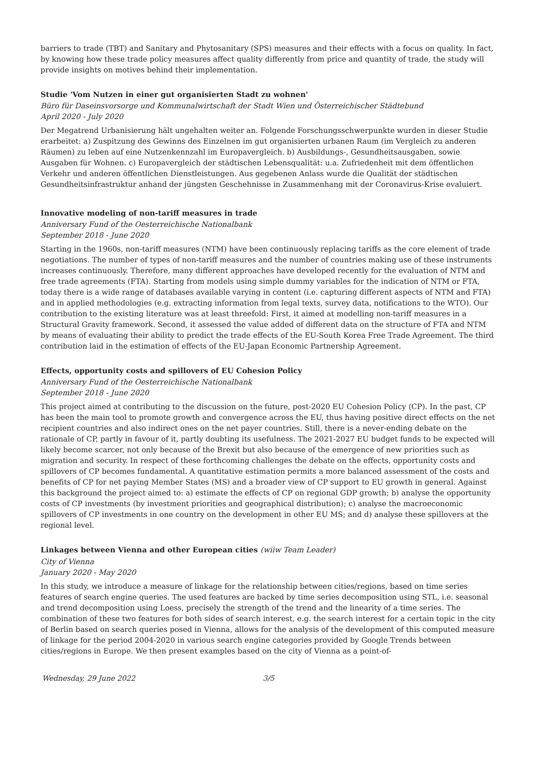barriers to trade (TBT) and Sanitary and Phytosanitary (SPS) measures and their effects with a focus on quality. In fact, by knowing how these trade policy measures affect quality differently from price and quantity of trade, the study will provide insights on motives behind their implementation.
Studie 'Vom Nutzen in einer gut organisierten Stadt zu wohnen'
Büro für Daseinsvorsorge und Kommunalwirtschaft der Stadt Wien und Österreichischer Städtebund
April 2020 - July 2020
Der Megatrend Urbanisierung hält ungehalten weiter an. Folgende Forschungsschwerpunkte wurden in dieser Studie erarbeitet: a) Zuspitzung des Gewinns des Einzelnen im gut organisierten urbanen Raum (im Vergleich zu anderen Räumen) zu leben auf eine Nutzenkennzahl im Europavergleich. b) Ausbildungs-, Gesundheitsausgaben, sowie Ausgaben für Wohnen. c) Europavergleich der städtischen Lebensqualität: u.a. Zufriedenheit mit dem öffentlichen Verkehr und anderen öffentlichen Dienstleistungen. Aus gegebenen Anlass wurde die Qualität der städtischen Gesundheitsinfrastruktur anhand der jüngsten Geschehnisse in Zusammenhang mit der Coronavirus-Krise evaluiert.
Innovative modeling of non-tariff measures in trade
Anniversary Fund of the Oesterreichische Nationalbank
September 2018 - June 2020
Starting in the 1960s, non-tariff measures (NTM) have been continuously replacing tariffs as the core element of trade negotiations. The number of types of non-tariff measures and the number of countries making use of these instruments increases continuously. Therefore, many different approaches have developed recently for the evaluation of NTM and free trade agreements (FTA). Starting from models using simple dummy variables for the indication of NTM or FTA, today there is a wide range of databases available varying in content (i.e. capturing different aspects of NTM and FTA) and in applied methodologies (e.g. extracting information from legal texts, survey data, notifications to the WTO). Our contribution to the existing literature was at least threefold: First, it aimed at modelling non-tariff measures in a Structural Gravity framework. Second, it assessed the value added of different data on the structure of FTA and NTM by means of evaluating their ability to predict the trade effects of the EU-South Korea Free Trade Agreement. The third contribution laid in the estimation of effects of the EU-Japan Economic Partnership Agreement.
Effects, opportunity costs and spillovers of EU Cohesion Policy
Anniversary Fund of the Oesterreichische Nationalbank
September 2018 - June 2020
This project aimed at contributing to the discussion on the future, post-2020 EU Cohesion Policy (CP). In the past, CP has been the main tool to promote growth and convergence across the EU, thus having positive direct effects on the net recipient countries and also indirect ones on the net payer countries. Still, there is a never-ending debate on the rationale of CP, partly in favour of it, partly doubting its usefulness. The 2021-2027 EU budget funds to be expected will likely become scarcer, not only because of the Brexit but also because of the emergence of new priorities such as migration and security. In respect of these forthcoming challenges the debate on the effects, opportunity costs and spillovers of CP becomes fundamental. A quantitative estimation permits a more balanced assessment of the costs and benefits of CP for net paying Member States (MS) and a broader view of CP support to EU growth in general. Against this background the project aimed to: a) estimate the effects of CP on regional GDP growth; b) analyse the opportunity costs of CP investments (by investment priorities and geographical distribution); c) analyse the macroeconomic spillovers of CP investments in one country on the development in other EU MS; and d) analyse these spillovers at the regional level.
Linkages between Vienna and other European cities (wiiw Team Leader)
City of Vienna
January 2020 - May 2020
In this study, we introduce a measure of linkage for the relationship between cities/regions, based on time series features of search engine queries. The used features are backed by time series decomposition using STL, i.e. seasonal and trend decomposition using Loess, precisely the strength of the trend and the linearity of a time series. The combination of these two features for both sides of search interest, e.g. the search interest for a certain topic in the city of Berlin based on search queries posed in Vienna, allows for the analysis of the development of this computed measure of linkage for the period 2004-2020 in various search engine categories provided by Google Trends between cities/regions in Europe. We then present examples based on the city of Vienna as a point-of-
Wednesday, 29 June 2022 3/5